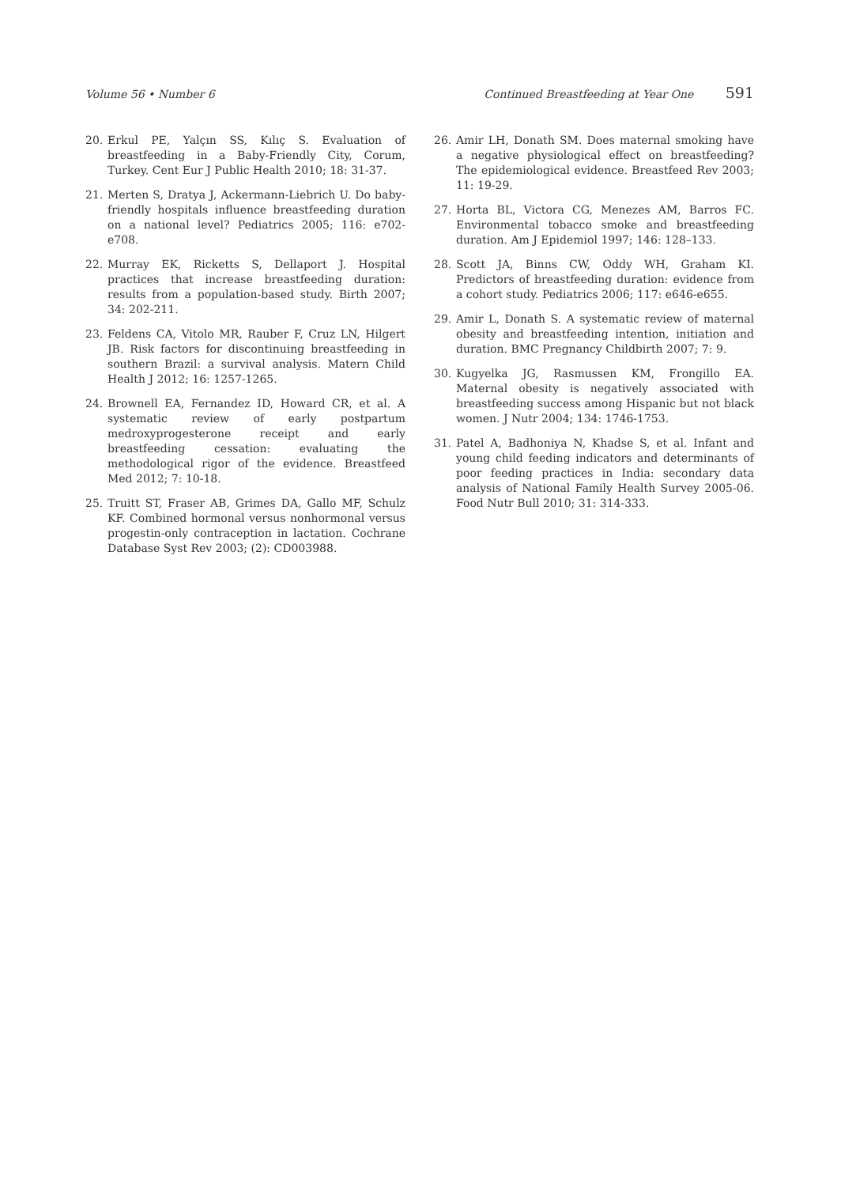Volume 56 • Number 6 Continued Breastfeeding at Year One 591
20. Erkul PE, Yalçın SS, Kılıç S. Evaluation of breastfeeding in a Baby-Friendly City, Corum, Turkey. Cent Eur J Public Health 2010; 18: 31-37.
21. Merten S, Dratya J, Ackermann-Liebrich U. Do baby-friendly hospitals influence breastfeeding duration on a national level? Pediatrics 2005; 116: e702-e708.
22. Murray EK, Ricketts S, Dellaport J. Hospital practices that increase breastfeeding duration: results from a population-based study. Birth 2007; 34: 202-211.
23. Feldens CA, Vitolo MR, Rauber F, Cruz LN, Hilgert JB. Risk factors for discontinuing breastfeeding in southern Brazil: a survival analysis. Matern Child Health J 2012; 16: 1257-1265.
24. Brownell EA, Fernandez ID, Howard CR, et al. A systematic review of early postpartum medroxyprogesterone receipt and early breastfeeding cessation: evaluating the methodological rigor of the evidence. Breastfeed Med 2012; 7: 10-18.
25. Truitt ST, Fraser AB, Grimes DA, Gallo MF, Schulz KF. Combined hormonal versus nonhormonal versus progestin-only contraception in lactation. Cochrane Database Syst Rev 2003; (2): CD003988.
26. Amir LH, Donath SM. Does maternal smoking have a negative physiological effect on breastfeeding? The epidemiological evidence. Breastfeed Rev 2003; 11: 19-29.
27. Horta BL, Victora CG, Menezes AM, Barros FC. Environmental tobacco smoke and breastfeeding duration. Am J Epidemiol 1997; 146: 128–133.
28. Scott JA, Binns CW, Oddy WH, Graham KI. Predictors of breastfeeding duration: evidence from a cohort study. Pediatrics 2006; 117: e646-e655.
29. Amir L, Donath S. A systematic review of maternal obesity and breastfeeding intention, initiation and duration. BMC Pregnancy Childbirth 2007; 7: 9.
30. Kugyelka JG, Rasmussen KM, Frongillo EA. Maternal obesity is negatively associated with breastfeeding success among Hispanic but not black women. J Nutr 2004; 134: 1746-1753.
31. Patel A, Badhoniya N, Khadse S, et al. Infant and young child feeding indicators and determinants of poor feeding practices in India: secondary data analysis of National Family Health Survey 2005-06. Food Nutr Bull 2010; 31: 314-333.